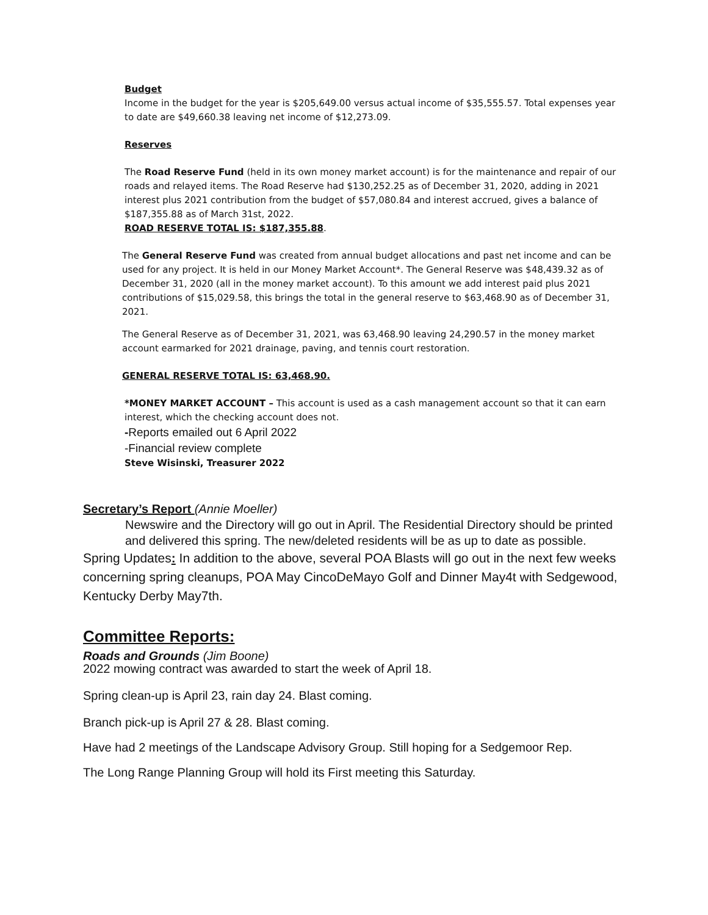Budget
Income in the budget for the year is $205,649.00 versus actual income of $35,555.57. Total expenses year to date are $49,660.38 leaving net income of $12,273.09.
Reserves
The Road Reserve Fund (held in its own money market account) is for the maintenance and repair of our roads and relayed items. The Road Reserve had $130,252.25 as of December 31, 2020, adding in 2021 interest plus 2021 contribution from the budget of $57,080.84 and interest accrued, gives a balance of $187,355.88 as of March 31st, 2022.
ROAD RESERVE TOTAL IS: $187,355.88.
The General Reserve Fund was created from annual budget allocations and past net income and can be used for any project. It is held in our Money Market Account*. The General Reserve was $48,439.32 as of December 31, 2020 (all in the money market account). To this amount we add interest paid plus 2021 contributions of $15,029.58, this brings the total in the general reserve to $63,468.90 as of December 31, 2021.
The General Reserve as of December 31, 2021, was 63,468.90 leaving 24,290.57 in the money market account earmarked for 2021 drainage, paving, and tennis court restoration.
GENERAL RESERVE TOTAL IS: 63,468.90.
*MONEY MARKET ACCOUNT – This account is used as a cash management account so that it can earn interest, which the checking account does not.
-Reports emailed out 6 April 2022
-Financial review complete
Steve Wisinski, Treasurer 2022
Secretary’s Report (Annie Moeller)
Newswire and the Directory will go out in April. The Residential Directory should be printed and delivered this spring. The new/deleted residents will be as up to date as possible.
Spring Updates: In addition to the above, several POA Blasts will go out in the next few weeks concerning spring cleanups, POA May CincoDeMayo Golf and Dinner May4t with Sedgewood, Kentucky Derby May7th.
Committee Reports:
Roads and Grounds (Jim Boone)
2022 mowing contract was awarded to start the week of April 18.
Spring clean-up is April 23, rain day 24. Blast coming.
Branch pick-up is April 27 & 28. Blast coming.
Have had 2 meetings of the Landscape Advisory Group. Still hoping for a Sedgemoor Rep.
The Long Range Planning Group will hold its First meeting this Saturday.